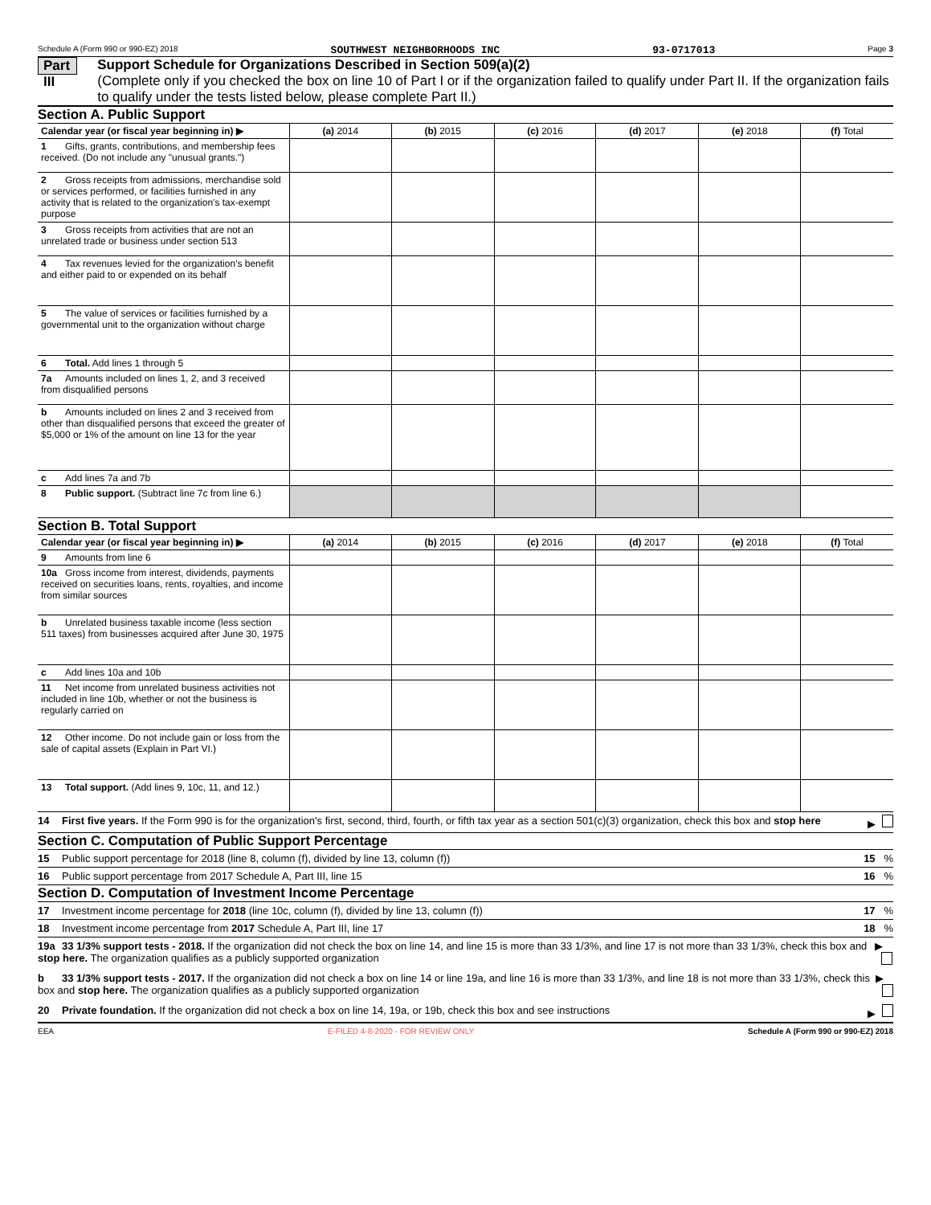Schedule A (Form 990 or 990-EZ) 2018 SOUTHWEST NEIGHBORHOODS INC 93-0717013 Page 3
Part III
Support Schedule for Organizations Described in Section 509(a)(2)
(Complete only if you checked the box on line 10 of Part I or if the organization failed to qualify under Part II. If the organization fails to qualify under the tests listed below, please complete Part II.)
Section A. Public Support
| Calendar year (or fiscal year beginning in) ▶ | (a) 2014 | (b) 2015 | (c) 2016 | (d) 2017 | (e) 2018 | (f) Total |
| --- | --- | --- | --- | --- | --- | --- |
| 1 Gifts, grants, contributions, and membership fees received. (Do not include any "unusual grants.") | | | | | | |
| 2 Gross receipts from admissions, merchandise sold or services performed, or facilities furnished in any activity that is related to the organization's tax-exempt purpose | | | | | | |
| 3 Gross receipts from activities that are not an unrelated trade or business under section 513 | | | | | | |
| 4 Tax revenues levied for the organization's benefit and either paid to or expended on its behalf | | | | | | |
| 5 The value of services or facilities furnished by a governmental unit to the organization without charge | | | | | | |
| 6 Total. Add lines 1 through 5 | | | | | | |
| 7a Amounts included on lines 1, 2, and 3 received from disqualified persons | | | | | | |
| b Amounts included on lines 2 and 3 received from other than disqualified persons that exceed the greater of $5,000 or 1% of the amount on line 13 for the year | | | | | | |
| c Add lines 7a and 7b | | | | | | |
| 8 Public support. (Subtract line 7c from line 6.) | | | | | | |
Section B. Total Support
| Calendar year (or fiscal year beginning in) ▶ | (a) 2014 | (b) 2015 | (c) 2016 | (d) 2017 | (e) 2018 | (f) Total |
| --- | --- | --- | --- | --- | --- | --- |
| 9 Amounts from line 6 | | | | | | |
| 10a Gross income from interest, dividends, payments received on securities loans, rents, royalties, and income from similar sources | | | | | | |
| b Unrelated business taxable income (less section 511 taxes) from businesses acquired after June 30, 1975 | | | | | | |
| c Add lines 10a and 10b | | | | | | |
| 11 Net income from unrelated business activities not included in line 10b, whether or not the business is regularly carried on | | | | | | |
| 12 Other income. Do not include gain or loss from the sale of capital assets (Explain in Part VI.) | | | | | | |
| 13 Total support. (Add lines 9, 10c, 11, and 12.) | | | | | | |
14 First five years. If the Form 990 is for the organization's first, second, third, fourth, or fifth tax year as a section 501(c)(3) organization, check this box and stop here ▶
Section C. Computation of Public Support Percentage
15 Public support percentage for 2018 (line 8, column (f), divided by line 13, column (f)) 15 %
16 Public support percentage from 2017 Schedule A, Part III, line 15 16 %
Section D. Computation of Investment Income Percentage
17 Investment income percentage for 2018 (line 10c, column (f), divided by line 13, column (f)) 17 %
18 Investment income percentage from 2017 Schedule A, Part III, line 17 18 %
19a 33 1/3% support tests - 2018. If the organization did not check the box on line 14, and line 15 is more than 33 1/3%, and line 17 is not more than 33 1/3%, check this box and stop here. The organization qualifies as a publicly supported organization ▶
b 33 1/3% support tests - 2017. If the organization did not check a box on line 14 or line 19a, and line 16 is more than 33 1/3%, and line 18 is not more than 33 1/3%, check this box and stop here. The organization qualifies as a publicly supported organization ▶
20 Private foundation. If the organization did not check a box on line 14, 19a, or 19b, check this box and see instructions ▶
EEA E-FILED 4-8-2020 - FOR REVIEW ONLY Schedule A (Form 990 or 990-EZ) 2018